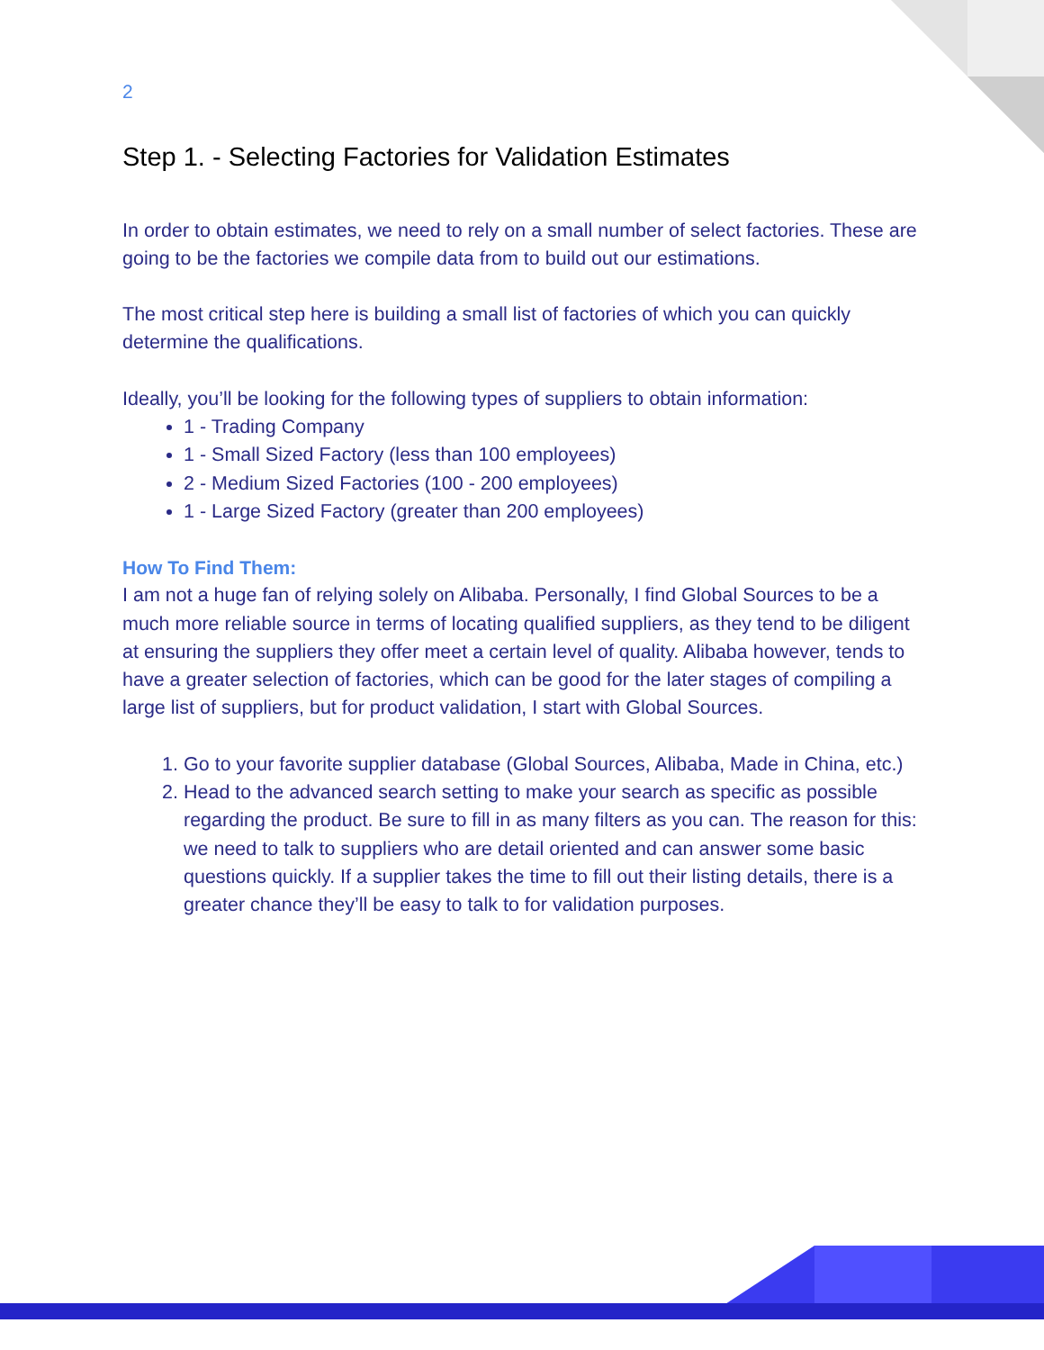2
Step 1. - Selecting Factories for Validation Estimates
In order to obtain estimates, we need to rely on a small number of select factories. These are going to be the factories we compile data from to build out our estimations.
The most critical step here is building a small list of factories of which you can quickly determine the qualifications.
Ideally, you’ll be looking for the following types of suppliers to obtain information:
1 - Trading Company
1 - Small Sized Factory (less than 100 employees)
2 - Medium Sized Factories (100 - 200 employees)
1 - Large Sized Factory (greater than 200 employees)
How To Find Them:
I am not a huge fan of relying solely on Alibaba. Personally, I find Global Sources to be a much more reliable source in terms of locating qualified suppliers, as they tend to be diligent at ensuring the suppliers they offer meet a certain level of quality. Alibaba however, tends to have a greater selection of factories, which can be good for the later stages of compiling a large list of suppliers, but for product validation, I start with Global Sources.
1. Go to your favorite supplier database (Global Sources, Alibaba, Made in China, etc.)
2. Head to the advanced search setting to make your search as specific as possible regarding the product. Be sure to fill in as many filters as you can. The reason for this: we need to talk to suppliers who are detail oriented and can answer some basic questions quickly. If a supplier takes the time to fill out their listing details, there is a greater chance they’ll be easy to talk to for validation purposes.